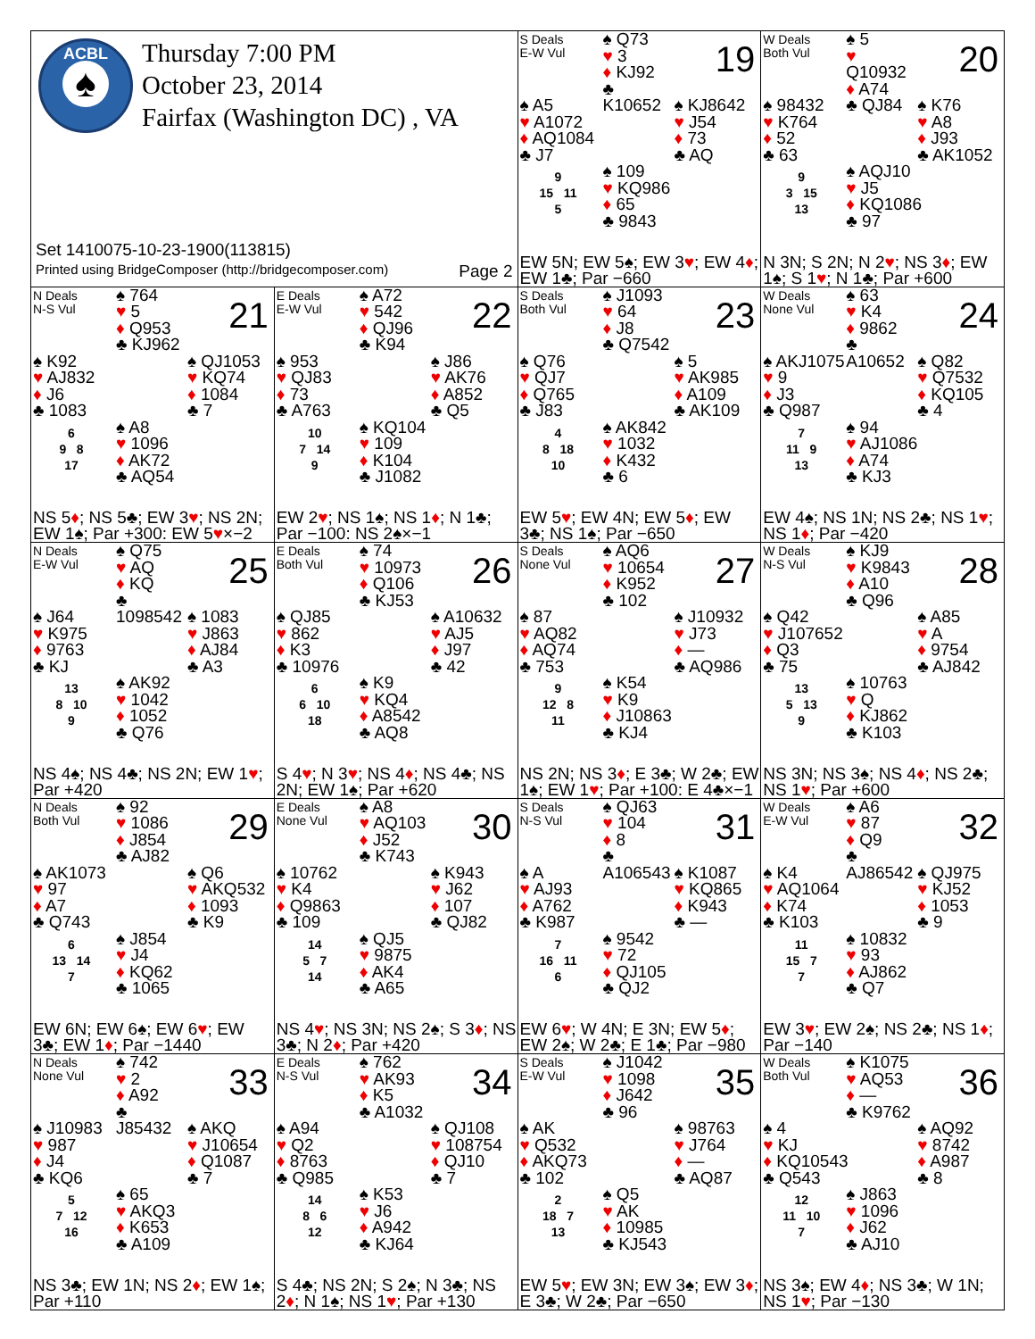ACBL
♠
Thursday 7:00 PM
October 23, 2014
Fairfax (Washington DC) , VA
Set 1410075-10-23-1900(113815)
Printed using BridgeComposer (http://bridgecomposer.com) Page 2
S Deals
E-W Vul
♠ Q73
♥ 3
♦ KJ92
♣ K10652
19
♠ A5
♥ A1072
♦ AQ1084
♣ J7
♠ KJ8642
♥ J54
♦ 73
♣ AQ
9
15 11
5
♠ 109
♥ KQ986
♦ 65
♣ 9843
EW 5N; EW 5♠; EW 3♥; EW 4♦; EW 1♣; Par −660
W Deals
Both Vul
♠ 5
♥ Q10932
♦ A74
♣ QJ84
20
♠ 98432
♥ K764
♦ 52
♣ 63
♠ K76
♥ A8
♦ J93
♣ AK1052
9
3 15
13
♠ AQJ10
♥ J5
♦ KQ1086
♣ 97
N 3N; S 2N; N 2♥; NS 3♦; EW 1♠; S 1♥; N 1♣; Par +600
N Deals
N-S Vul
♠ 764
♥ 5
♦ Q953
♣ KJ962
21
♠ K92
♥ AJ832
♦ J6
♣ 1083
♠ QJ1053
♥ KQ74
♦ 1084
♣ 7
6
9 8
17
♠ A8
♥ 1096
♦ AK72
♣ AQ54
NS 5♦; NS 5♣; EW 3♥; NS 2N; EW 1♠; Par +300: EW 5♥×−2
E Deals
E-W Vul
♠ A72
♥ 542
♦ QJ96
♣ K94
22
♠ 953
♥ QJ83
♦ 73
♣ A763
♠ J86
♥ AK76
♦ A852
♣ Q5
10
7 14
9
♠ KQ104
♥ 109
♦ K104
♣ J1082
EW 2♥; NS 1♠; NS 1♦; N 1♣; Par −100: NS 2♠×−1
S Deals
Both Vul
♠ J1093
♥ 64
♦ J8
♣ Q7542
23
♠ Q76
♥ QJ7
♦ Q765
♣ J83
♠ 5
♥ AK985
♦ A109
♣ AK109
4
8 18
10
♠ AK842
♥ 1032
♦ K432
♣ 6
EW 5♥; EW 4N; EW 5♦; EW 3♣; NS 1♠; Par −650
W Deals
None Vul
♠ 63
♥ K4
♦ 9862
♣ A10652
24
♠ AKJ1075
♥ 9
♦ J3
♣ Q987
♠ Q82
♥ Q7532
♦ KQ105
♣ 4
7
11 9
13
♠ 94
♥ AJ1086
♦ A74
♣ KJ3
EW 4♠; NS 1N; NS 2♣; NS 1♥; NS 1♦; Par −420
N Deals
E-W Vul
♠ Q75
♥ AQ
♦ KQ
♣ 1098542
25
♠ J64
♥ K975
♦ 9763
♣ KJ
♠ 1083
♥ J863
♦ AJ84
♣ A3
13
8 10
9
♠ AK92
♥ 1042
♦ 1052
♣ Q76
NS 4♠; NS 4♣; NS 2N; EW 1♥; Par +420
E Deals
Both Vul
♠ 74
♥ 10973
♦ Q106
♣ KJ53
26
♠ QJ85
♥ 862
♦ K3
♣ 10976
♠ A10632
♥ AJ5
♦ J97
♣ 42
6
6 10
18
♠ K9
♥ KQ4
♦ A8542
♣ AQ8
S 4♥; N 3♥; NS 4♦; NS 4♣; NS 2N; EW 1♠; Par +620
S Deals
None Vul
♠ AQ6
♥ 10654
♦ K952
♣ 102
27
♠ 87
♥ AQ82
♦ AQ74
♣ 753
♠ J10932
♥ J73
♦ —
♣ AQ986
9
12 8
11
♠ K54
♥ K9
♦ J10863
♣ KJ4
NS 2N; NS 3♦; E 3♣; W 2♣; EW 1♠; EW 1♥; Par +100: E 4♣×−1
W Deals
N-S Vul
♠ KJ9
♥ K9843
♦ A10
♣ Q96
28
♠ Q42
♥ J107652
♦ Q3
♣ 75
♠ A85
♥ A
♦ 9754
♣ AJ842
13
5 13
9
♠ 10763
♥ Q
♦ KJ862
♣ K103
NS 3N; NS 3♠; NS 4♦; NS 2♣; NS 1♥; Par +600
N Deals
Both Vul
♠ 92
♥ 1086
♦ J854
♣ AJ82
29
♠ AK1073
♥ 97
♦ A7
♣ Q743
♠ Q6
♥ AKQ532
♦ 1093
♣ K9
6
13 14
7
♠ J854
♥ J4
♦ KQ62
♣ 1065
EW 6N; EW 6♠; EW 6♥; EW 3♣; EW 1♦; Par −1440
E Deals
None Vul
♠ A8
♥ AQ103
♦ J52
♣ K743
30
♠ 10762
♥ K4
♦ Q9863
♣ 109
♠ K943
♥ J62
♦ 107
♣ QJ82
14
5 7
14
♠ QJ5
♥ 9875
♦ AK4
♣ A65
NS 4♥; NS 3N; NS 2♠; S 3♦; NS 3♣; N 2♦; Par +420
S Deals
N-S Vul
♠ QJ63
♥ 104
♦ 8
♣ A106543
31
♠ A
♥ AJ93
♦ A762
♣ K987
♠ K1087
♥ KQ865
♦ K943
♣ —
7
16 11
6
♠ 9542
♥ 72
♦ QJ105
♣ QJ2
EW 6♥; W 4N; E 3N; EW 5♦; EW 2♠; W 2♣; E 1♣; Par −980
W Deals
E-W Vul
♠ A6
♥ 87
♦ Q9
♣ AJ86542
32
♠ K4
♥ AQ1064
♦ K74
♣ K103
♠ QJ975
♥ KJ52
♦ 1053
♣ 9
11
15 7
7
♠ 10832
♥ 93
♦ AJ862
♣ Q7
EW 3♥; EW 2♠; NS 2♣; NS 1♦; Par −140
N Deals
None Vul
♠ 742
♥ 2
♦ A92
♣ J85432
33
♠ J10983
♥ 987
♦ J4
♣ KQ6
♠ AKQ
♥ J10654
♦ Q1087
♣ 7
5
7 12
16
♠ 65
♥ AKQ3
♦ K653
♣ A109
NS 3♣; EW 1N; NS 2♦; EW 1♠; Par +110
E Deals
N-S Vul
♠ 762
♥ AK93
♦ K5
♣ A1032
34
♠ A94
♥ Q2
♦ 8763
♣ Q985
♠ QJ108
♥ 108754
♦ QJ10
♣ 7
14
8 6
12
♠ K53
♥ J6
♦ A942
♣ KJ64
S 4♣; NS 2N; S 2♠; N 3♣; NS 2♦; N 1♠; NS 1♥; Par +130
S Deals
E-W Vul
♠ J1042
♥ 1098
♦ J642
♣ 96
35
♠ AK
♥ Q532
♦ AKQ73
♣ 102
♠ 98763
♥ J764
♦ —
♣ AQ87
2
18 7
13
♠ Q5
♥ AK
♦ 10985
♣ KJ543
EW 5♥; EW 3N; EW 3♠; EW 3♦; E 3♣; W 2♣; Par −650
W Deals
Both Vul
♠ K1075
♥ AQ53
♦ —
♣ K9762
36
♠ 4
♥ KJ
♦ KQ10543
♣ Q543
♠ AQ92
♥ 8742
♦ A987
♣ 8
12
11 10
7
♠ J863
♥ 1096
♦ J62
♣ AJ10
NS 3♠; EW 4♦; NS 3♣; W 1N; NS 1♥; Par −130